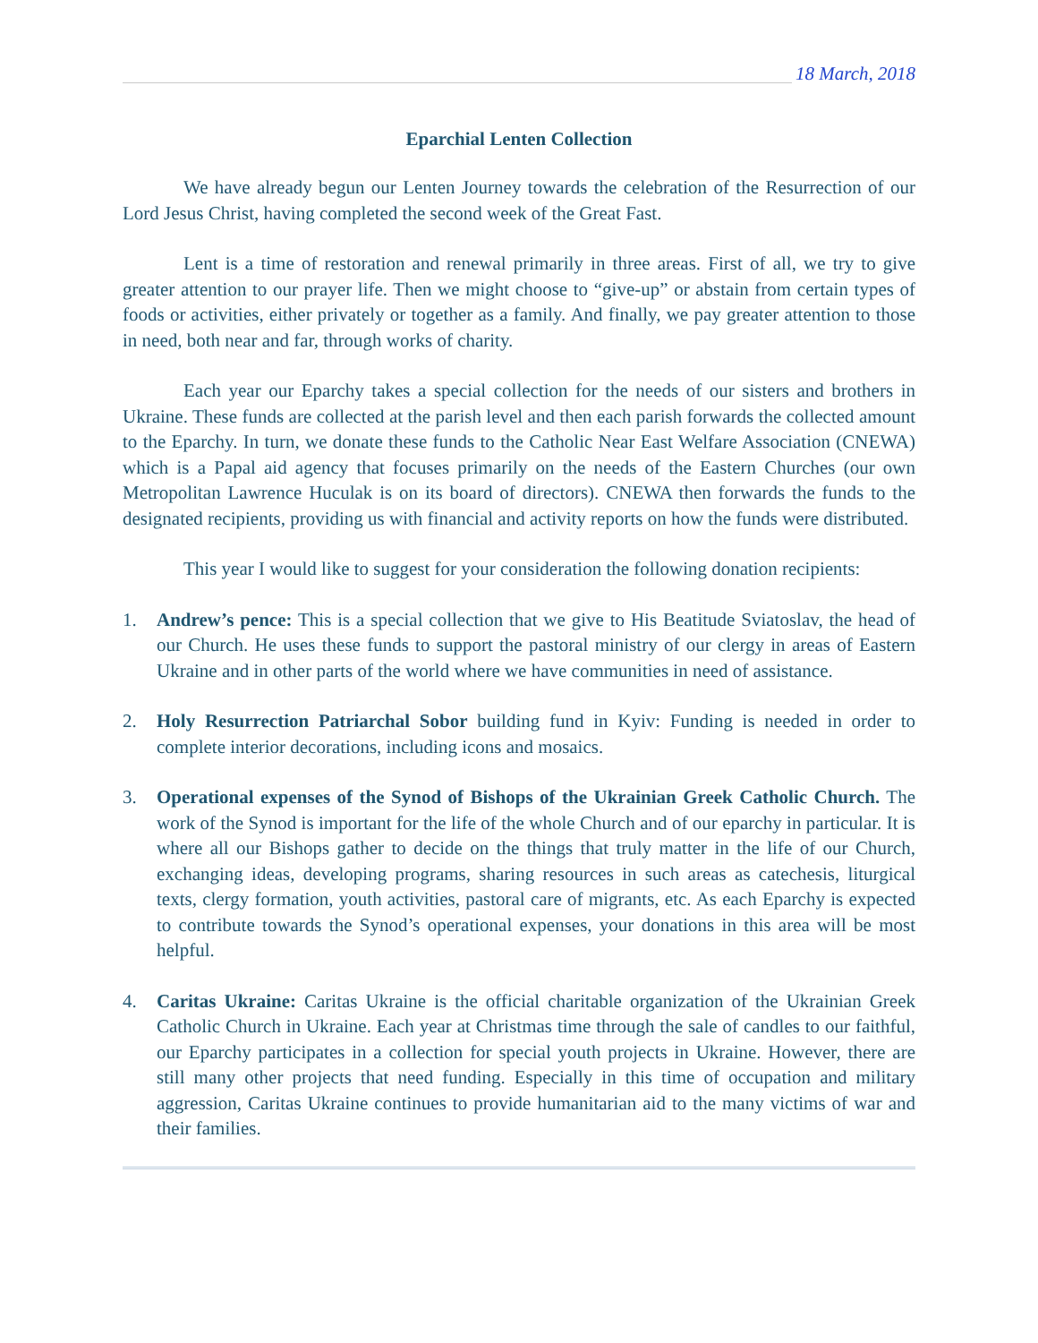18 March, 2018
Eparchial Lenten Collection
We have already begun our Lenten Journey towards the celebration of the Resurrection of our Lord Jesus Christ, having completed the second week of the Great Fast.
Lent is a time of restoration and renewal primarily in three areas. First of all, we try to give greater attention to our prayer life. Then we might choose to “give-up” or abstain from certain types of foods or activities, either privately or together as a family. And finally, we pay greater attention to those in need, both near and far, through works of charity.
Each year our Eparchy takes a special collection for the needs of our sisters and brothers in Ukraine. These funds are collected at the parish level and then each parish forwards the collected amount to the Eparchy. In turn, we donate these funds to the Catholic Near East Welfare Association (CNEWA) which is a Papal aid agency that focuses primarily on the needs of the Eastern Churches (our own Metropolitan Lawrence Huculak is on its board of directors). CNEWA then forwards the funds to the designated recipients, providing us with financial and activity reports on how the funds were distributed.
This year I would like to suggest for your consideration the following donation recipients:
1. Andrew’s pence: This is a special collection that we give to His Beatitude Sviatoslav, the head of our Church. He uses these funds to support the pastoral ministry of our clergy in areas of Eastern Ukraine and in other parts of the world where we have communities in need of assistance.
2. Holy Resurrection Patriarchal Sobor building fund in Kyiv: Funding is needed in order to complete interior decorations, including icons and mosaics.
3. Operational expenses of the Synod of Bishops of the Ukrainian Greek Catholic Church. The work of the Synod is important for the life of the whole Church and of our eparchy in particular. It is where all our Bishops gather to decide on the things that truly matter in the life of our Church, exchanging ideas, developing programs, sharing resources in such areas as catechesis, liturgical texts, clergy formation, youth activities, pastoral care of migrants, etc. As each Eparchy is expected to contribute towards the Synod’s operational expenses, your donations in this area will be most helpful.
4. Caritas Ukraine: Caritas Ukraine is the official charitable organization of the Ukrainian Greek Catholic Church in Ukraine. Each year at Christmas time through the sale of candles to our faithful, our Eparchy participates in a collection for special youth projects in Ukraine. However, there are still many other projects that need funding. Especially in this time of occupation and military aggression, Caritas Ukraine continues to provide humanitarian aid to the many victims of war and their families.